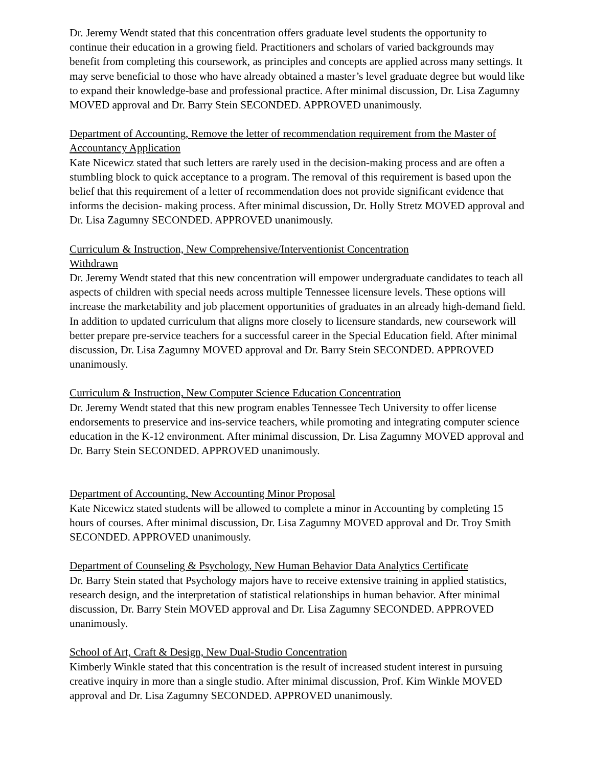Dr. Jeremy Wendt stated that this concentration offers graduate level students the opportunity to continue their education in a growing field. Practitioners and scholars of varied backgrounds may benefit from completing this coursework, as principles and concepts are applied across many settings. It may serve beneficial to those who have already obtained a master’s level graduate degree but would like to expand their knowledge-base and professional practice. After minimal discussion, Dr. Lisa Zagumny MOVED approval and Dr. Barry Stein SECONDED. APPROVED unanimously.
Department of Accounting, Remove the letter of recommendation requirement from the Master of Accountancy Application
Kate Nicewicz stated that such letters are rarely used in the decision-making process and are often a stumbling block to quick acceptance to a program. The removal of this requirement is based upon the belief that this requirement of a letter of recommendation does not provide significant evidence that informs the decision- making process. After minimal discussion, Dr. Holly Stretz MOVED approval and Dr. Lisa Zagumny SECONDED. APPROVED unanimously.
Curriculum & Instruction, New Comprehensive/Interventionist Concentration
Withdrawn
Dr. Jeremy Wendt stated that this new concentration will empower undergraduate candidates to teach all aspects of children with special needs across multiple Tennessee licensure levels. These options will increase the marketability and job placement opportunities of graduates in an already high-demand field. In addition to updated curriculum that aligns more closely to licensure standards, new coursework will better prepare pre-service teachers for a successful career in the Special Education field. After minimal discussion, Dr. Lisa Zagumny MOVED approval and Dr. Barry Stein SECONDED. APPROVED unanimously.
Curriculum & Instruction, New Computer Science Education Concentration
Dr. Jeremy Wendt stated that this new program enables Tennessee Tech University to offer license endorsements to preservice and ins-service teachers, while promoting and integrating computer science education in the K-12 environment. After minimal discussion, Dr. Lisa Zagumny MOVED approval and Dr. Barry Stein SECONDED. APPROVED unanimously.
Department of Accounting, New Accounting Minor Proposal
Kate Nicewicz stated students will be allowed to complete a minor in Accounting by completing 15 hours of courses. After minimal discussion, Dr. Lisa Zagumny MOVED approval and Dr. Troy Smith SECONDED. APPROVED unanimously.
Department of Counseling & Psychology, New Human Behavior Data Analytics Certificate
Dr. Barry Stein stated that Psychology majors have to receive extensive training in applied statistics, research design, and the interpretation of statistical relationships in human behavior. After minimal discussion, Dr. Barry Stein MOVED approval and Dr. Lisa Zagumny SECONDED. APPROVED unanimously.
School of Art, Craft & Design, New Dual-Studio Concentration
Kimberly Winkle stated that this concentration is the result of increased student interest in pursuing creative inquiry in more than a single studio. After minimal discussion, Prof. Kim Winkle MOVED approval and Dr. Lisa Zagumny SECONDED. APPROVED unanimously.